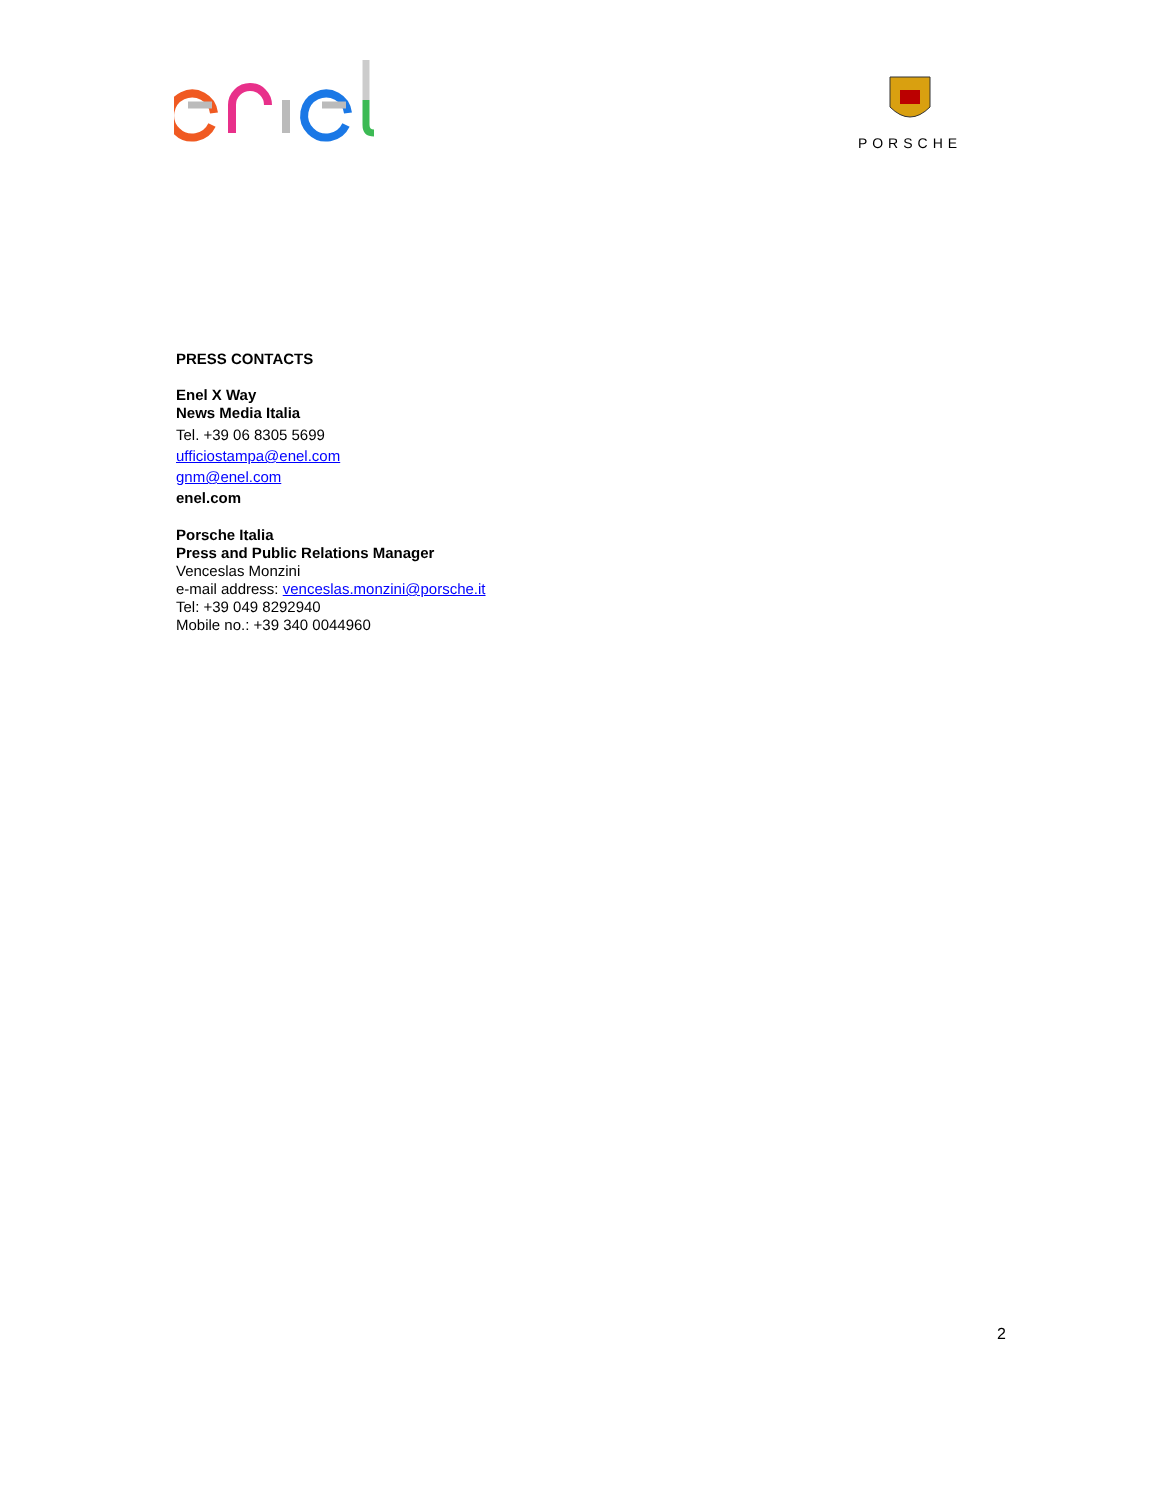PORSCHE
PRESS CONTACTS
Enel X Way
News Media Italia
Tel. +39 06 8305 5699
ufficiostampa@enel.com
gnm@enel.com
enel.com
Porsche Italia
Press and Public Relations Manager
Venceslas Monzini
e-mail address: venceslas.monzini@porsche.it
Tel: +39 049 8292940
Mobile no.: +39 340 0044960
2